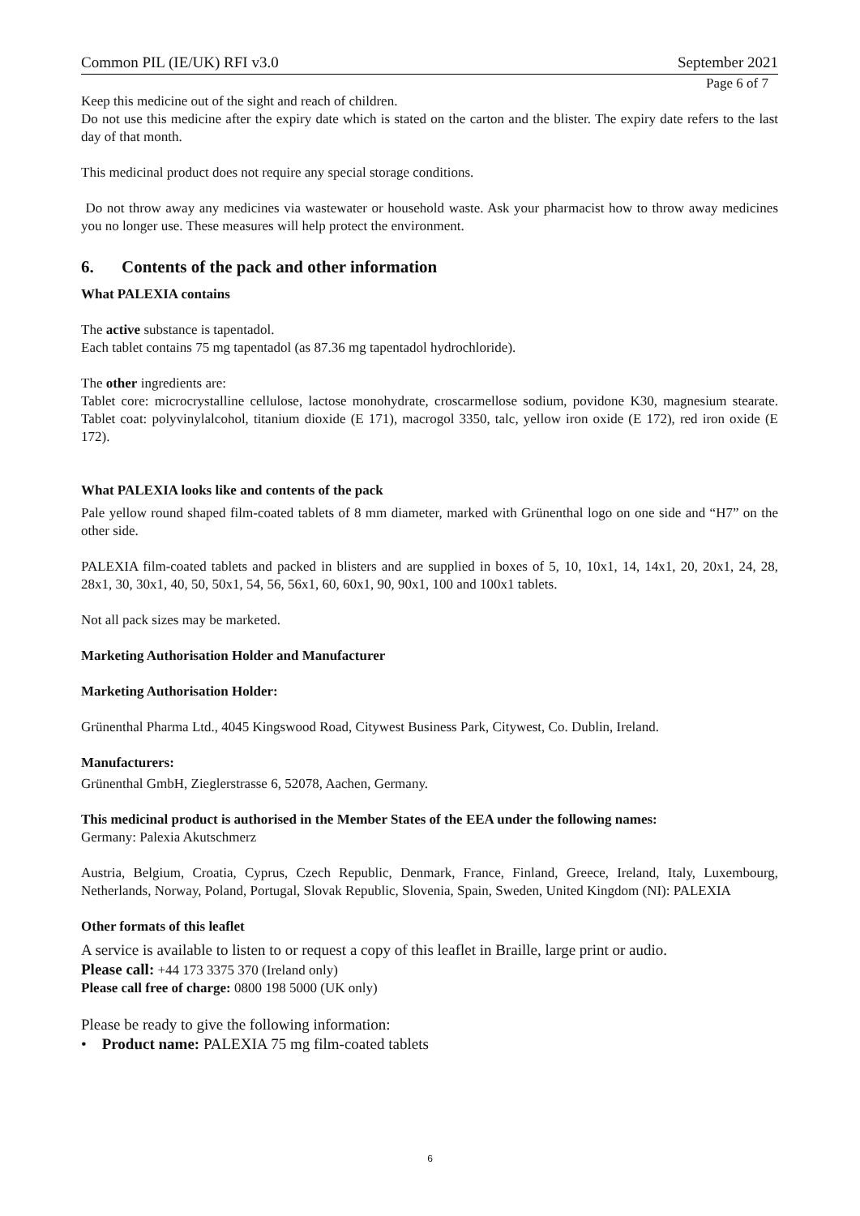Common PIL (IE/UK) RFI v3.0 September 2021
Page 6 of 7
Keep this medicine out of the sight and reach of children.
Do not use this medicine after the expiry date which is stated on the carton and the blister. The expiry date refers to the last day of that month.
This medicinal product does not require any special storage conditions.
Do not throw away any medicines via wastewater or household waste. Ask your pharmacist how to throw away medicines you no longer use. These measures will help protect the environment.
6. Contents of the pack and other information
What PALEXIA contains
The active substance is tapentadol.
Each tablet contains 75 mg tapentadol (as 87.36 mg tapentadol hydrochloride).
The other ingredients are:
Tablet core: microcrystalline cellulose, lactose monohydrate, croscarmellose sodium, povidone K30, magnesium stearate. Tablet coat: polyvinylalcohol, titanium dioxide (E 171), macrogol 3350, talc, yellow iron oxide (E 172), red iron oxide (E 172).
What PALEXIA looks like and contents of the pack
Pale yellow round shaped film-coated tablets of 8 mm diameter, marked with Grünenthal logo on one side and “H7” on the other side.
PALEXIA film-coated tablets and packed in blisters and are supplied in boxes of 5, 10, 10x1, 14, 14x1, 20, 20x1, 24, 28, 28x1, 30, 30x1, 40, 50, 50x1, 54, 56, 56x1, 60, 60x1, 90, 90x1, 100 and 100x1 tablets.
Not all pack sizes may be marketed.
Marketing Authorisation Holder and Manufacturer
Marketing Authorisation Holder:
Grünenthal Pharma Ltd., 4045 Kingswood Road, Citywest Business Park, Citywest, Co. Dublin, Ireland.
Manufacturers:
Grünenthal GmbH, Zieglerstrasse 6, 52078, Aachen, Germany.
This medicinal product is authorised in the Member States of the EEA under the following names:
Germany: Palexia Akutschmerz
Austria, Belgium, Croatia, Cyprus, Czech Republic, Denmark, France, Finland, Greece, Ireland, Italy, Luxembourg, Netherlands, Norway, Poland, Portugal, Slovak Republic, Slovenia, Spain, Sweden, United Kingdom (NI): PALEXIA
Other formats of this leaflet
A service is available to listen to or request a copy of this leaflet in Braille, large print or audio.
Please call: +44 173 3375 370 (Ireland only)
Please call free of charge: 0800 198 5000 (UK only)
Please be ready to give the following information:
• Product name: PALEXIA 75 mg film-coated tablets
6